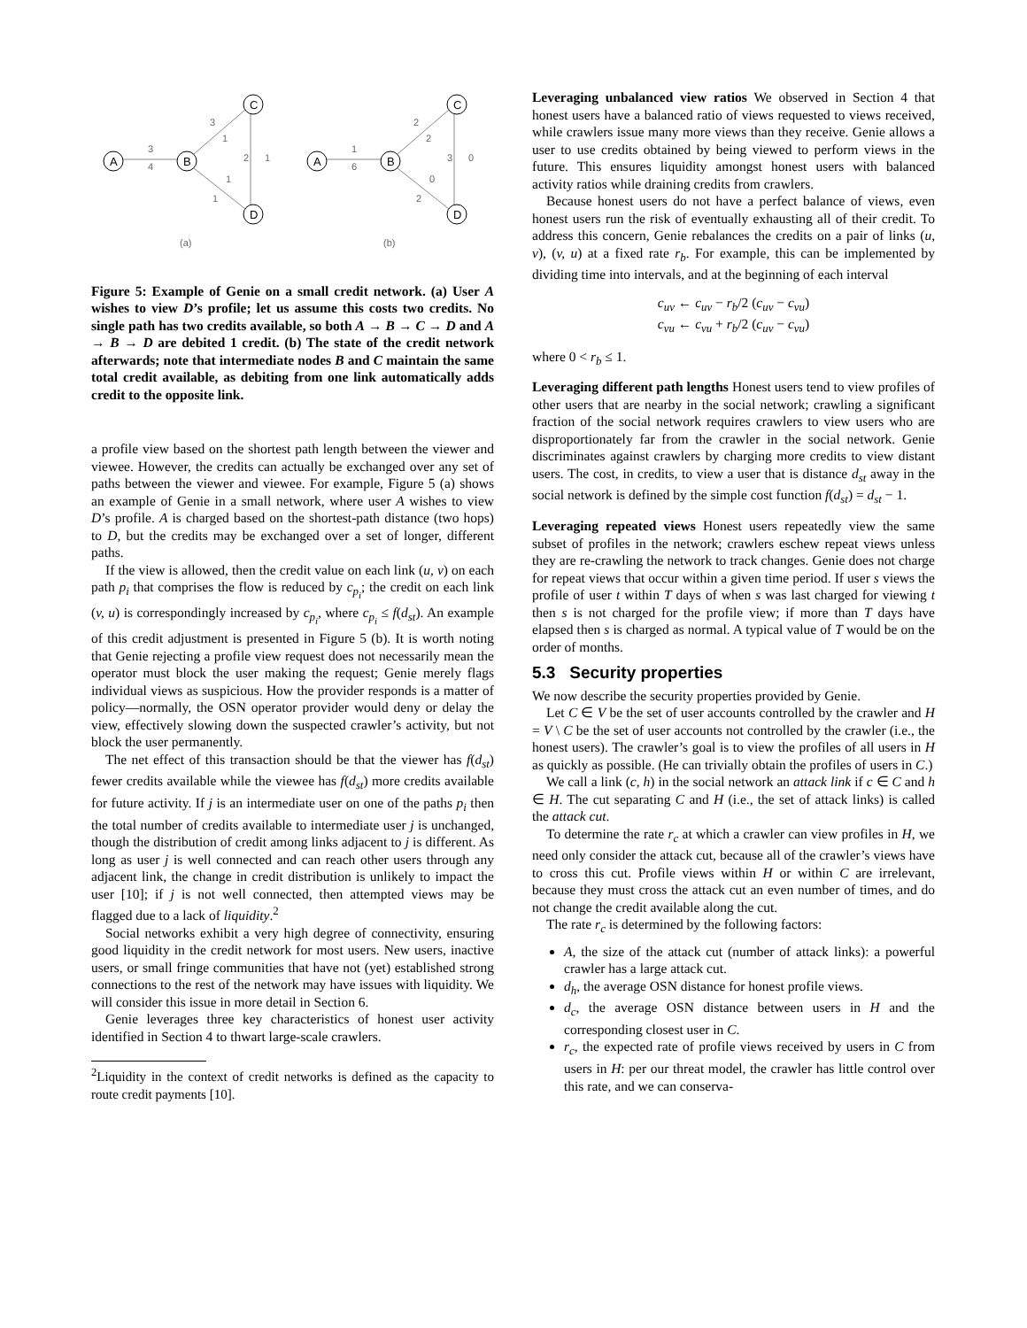A
B
C
D
A
B
C
D
3
4
3
1
2
1
1
1
1
6
2
2
3
0
0
2
(a)
(b)
Figure 5: Example of Genie on a small credit network. (a) User A wishes to view D’s profile; let us assume this costs two credits. No single path has two credits available, so both A → B → C → D and A → B → D are debited 1 credit. (b) The state of the credit network afterwards; note that intermediate nodes B and C maintain the same total credit available, as debiting from one link automatically adds credit to the opposite link.
a profile view based on the shortest path length between the viewer and viewee. However, the credits can actually be exchanged over any set of paths between the viewer and viewee. For example, Figure 5 (a) shows an example of Genie in a small network, where user A wishes to view D’s profile. A is charged based on the shortest-path distance (two hops) to D, but the credits may be exchanged over a set of longer, different paths.
If the view is allowed, then the credit value on each link (u, v) on each path p<sub>i</sub> that comprises the flow is reduced by c<sub>p<sub>i</sub></sub>; the credit on each link (v, u) is correspondingly increased by c<sub>p<sub>i</sub></sub>, where c<sub>p<sub>i</sub></sub> ≤ f(d<sub>st</sub>). An example of this credit adjustment is presented in Figure 5 (b). It is worth noting that Genie rejecting a profile view request does not necessarily mean the operator must block the user making the request; Genie merely flags individual views as suspicious. How the provider responds is a matter of policy—normally, the OSN operator provider would deny or delay the view, effectively slowing down the suspected crawler’s activity, but not block the user permanently.
The net effect of this transaction should be that the viewer has f(d<sub>st</sub>) fewer credits available while the viewee has f(d<sub>st</sub>) more credits available for future activity. If j is an intermediate user on one of the paths p<sub>i</sub> then the total number of credits available to intermediate user j is unchanged, though the distribution of credit among links adjacent to j is different. As long as user j is well connected and can reach other users through any adjacent link, the change in credit distribution is unlikely to impact the user [10]; if j is not well connected, then attempted views may be flagged due to a lack of liquidity.<sup>2</sup>
Social networks exhibit a very high degree of connectivity, ensuring good liquidity in the credit network for most users. New users, inactive users, or small fringe communities that have not (yet) established strong connections to the rest of the network may have issues with liquidity. We will consider this issue in more detail in Section 6.
Genie leverages three key characteristics of honest user activity identified in Section 4 to thwart large-scale crawlers.
<sup>2</sup> Liquidity in the context of credit networks is defined as the capacity to route credit payments [10].
Leveraging unbalanced view ratios We observed in Section 4 that honest users have a balanced ratio of views requested to views received, while crawlers issue many more views than they receive. Genie allows a user to use credits obtained by being viewed to perform views in the future. This ensures liquidity amongst honest users with balanced activity ratios while draining credits from crawlers.
Because honest users do not have a perfect balance of views, even honest users run the risk of eventually exhausting all of their credit. To address this concern, Genie rebalances the credits on a pair of links (u, v), (v, u) at a fixed rate r<sub>b</sub>. For example, this can be implemented by dividing time into intervals, and at the beginning of each interval
c<sub>uv</sub> ← c<sub>uv</sub> − r<sub>b</sub>/2 (c<sub>uv</sub> − c<sub>vu</sub>)
c<sub>vu</sub> ← c<sub>vu</sub> + r<sub>b</sub>/2 (c<sub>uv</sub> − c<sub>vu</sub>)
where 0 < r<sub>b</sub> ≤ 1.
Leveraging different path lengths Honest users tend to view profiles of other users that are nearby in the social network; crawling a significant fraction of the social network requires crawlers to view users who are disproportionately far from the crawler in the social network. Genie discriminates against crawlers by charging more credits to view distant users. The cost, in credits, to view a user that is distance d<sub>st</sub> away in the social network is defined by the simple cost function f(d<sub>st</sub>) = d<sub>st</sub> − 1.
Leveraging repeated views Honest users repeatedly view the same subset of profiles in the network; crawlers eschew repeat views unless they are re-crawling the network to track changes. Genie does not charge for repeat views that occur within a given time period. If user s views the profile of user t within T days of when s was last charged for viewing t then s is not charged for the profile view; if more than T days have elapsed then s is charged as normal. A typical value of T would be on the order of months.
5.3 Security properties
We now describe the security properties provided by Genie.
Let C ∈ V be the set of user accounts controlled by the crawler and H = V \ C be the set of user accounts not controlled by the crawler (i.e., the honest users). The crawler’s goal is to view the profiles of all users in H as quickly as possible. (He can trivially obtain the profiles of users in C.)
We call a link (c, h) in the social network an attack link if c ∈ C and h ∈ H. The cut separating C and H (i.e., the set of attack links) is called the attack cut.
To determine the rate r<sub>c</sub> at which a crawler can view profiles in H, we need only consider the attack cut, because all of the crawler’s views have to cross this cut. Profile views within H or within C are irrelevant, because they must cross the attack cut an even number of times, and do not change the credit available along the cut.
The rate r<sub>c</sub> is determined by the following factors:
A, the size of the attack cut (number of attack links): a powerful crawler has a large attack cut.
d<sub>h</sub>, the average OSN distance for honest profile views.
d<sub>c</sub>, the average OSN distance between users in H and the corresponding closest user in C.
r<sub>c</sub>, the expected rate of profile views received by users in C from users in H: per our threat model, the crawler has little control over this rate, and we can conserva-